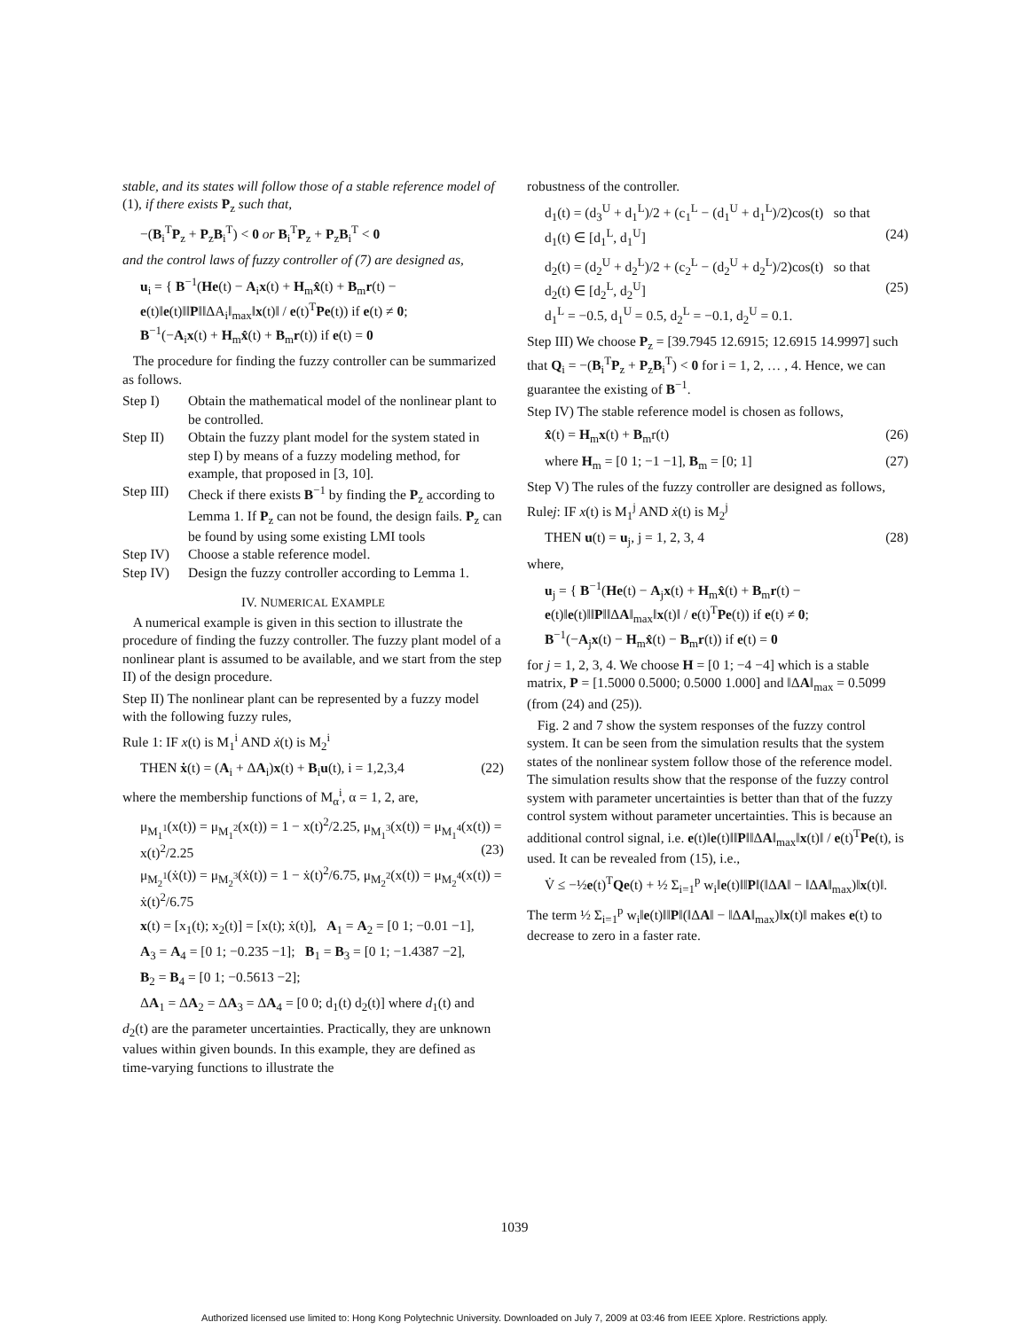stable, and its states will follow those of a stable reference model of (1), if there exists P<sub>z</sub> such that,
−(B<sub>i</sub><sup>T</sup>P<sub>z</sub> + P<sub>z</sub>B<sub>i</sub><sup>T</sup>) < 0 or B<sub>i</sub><sup>T</sup>P<sub>z</sub> + P<sub>z</sub>B<sub>i</sub><sup>T</sup> < 0
and the control laws of fuzzy controller of (7) are designed as,
u<sub>i</sub> = { B<sup>−1</sup>(He(t) − A<sub>i</sub>x(t) + H<sub>m</sub>x̂(t) + B<sub>m</sub>r(t) − e(t)‖e(t)‖‖P‖‖ΔA<sub>i</sub>‖<sub>max</sub>‖x(t)‖ / e(t)<sup>T</sup>Pe(t)) if e(t) ≠ 0;
B<sup>−1</sup>(−A<sub>i</sub>x(t) + H<sub>m</sub>x̂(t) + B<sub>m</sub>r(t)) if e(t) = 0
The procedure for finding the fuzzy controller can be summarized as follows.
Step I) Obtain the mathematical model of the nonlinear plant to be controlled.
Step II)
Obtain the fuzzy plant model for the system stated in step I) by means of a fuzzy modeling method, for example, that proposed in [3, 10].
Step III)
Check if there exists B<sup>−1</sup> by finding the P<sub>z</sub> according to Lemma 1. If P<sub>z</sub> can not be found, the design fails. P<sub>z</sub> can be found by using some existing LMI tools
Step IV)
Choose a stable reference model.
Step IV)
Design the fuzzy controller according to Lemma 1.
IV. NUMERICAL EXAMPLE
A numerical example is given in this section to illustrate the procedure of finding the fuzzy controller. The fuzzy plant model of a nonlinear plant is assumed to be available, and we start from the step II) of the design procedure.
Step II) The nonlinear plant can be represented by a fuzzy model with the following fuzzy rules,
Rule 1: IF x(t) is M<sub>1</sub><sup>i</sup> AND ẋ(t) is M<sub>2</sub><sup>i</sup>
THEN ẋ(t) = (A<sub>i</sub> + ΔA<sub>i</sub>)x(t) + B<sub>i</sub>u(t), i = 1,2,3,4 (22)
where the membership functions of M<sub>α</sub><sup>i</sup>, α = 1, 2, are,
μ<sub>M<sub>1</sub><sup>1</sup></sub>(x(t)) = μ<sub>M<sub>1</sub><sup>2</sup></sub>(x(t)) = 1 − x(t)<sup>2</sup>/2.25, μ<sub>M<sub>1</sub><sup>3</sup></sub>(x(t)) = μ<sub>M<sub>1</sub><sup>4</sup></sub>(x(t)) = x(t)<sup>2</sup>/2.25 (23)
μ<sub>M<sub>2</sub><sup>1</sup></sub>(ẋ(t)) = μ<sub>M<sub>2</sub><sup>3</sup></sub>(ẋ(t)) = 1 − ẋ(t)<sup>2</sup>/6.75, μ<sub>M<sub>2</sub><sup>2</sup></sub>(x(t)) = μ<sub>M<sub>2</sub><sup>4</sup></sub>(x(t)) = ẋ(t)<sup>2</sup>/6.75
x(t) = [x<sub>1</sub>(t); x<sub>2</sub>(t)] = [x(t); ẋ(t)], A<sub>1</sub> = A<sub>2</sub> = [0 1; −0.01 −1],
A<sub>3</sub> = A<sub>4</sub> = [0 1; −0.235 −1]; B<sub>1</sub> = B<sub>3</sub> = [0 1; −1.4387 −2],
B<sub>2</sub> = B<sub>4</sub> = [0 1; −0.5613 −2];
ΔA<sub>1</sub> = ΔA<sub>2</sub> = ΔA<sub>3</sub> = ΔA<sub>4</sub> = [0 0; d<sub>1</sub>(t) d<sub>2</sub>(t)] where d<sub>1</sub>(t) and
d<sub>2</sub>(t) are the parameter uncertainties. Practically, they are unknown values within given bounds. In this example, they are defined as time-varying functions to illustrate the
robustness of the controller.
d<sub>1</sub>(t) = (d<sub>3</sub><sup>U</sup> + d<sub>1</sub><sup>L</sup>)/2 + (c<sub>1</sub><sup>L</sup> − (d<sub>1</sub><sup>U</sup> + d<sub>1</sub><sup>L</sup>)/2)cos(t) so that
d<sub>1</sub>(t) ∈ [d<sub>1</sub><sup>L</sup>, d<sub>1</sub><sup>U</sup>] (24)
d<sub>2</sub>(t) = (d<sub>2</sub><sup>U</sup> + d<sub>2</sub><sup>L</sup>)/2 + (c<sub>2</sub><sup>L</sup> − (d<sub>2</sub><sup>U</sup> + d<sub>2</sub><sup>L</sup>)/2)cos(t) so that
d<sub>2</sub>(t) ∈ [d<sub>2</sub><sup>L</sup>, d<sub>2</sub><sup>U</sup>] (25)
d<sub>1</sub><sup>L</sup> = −0.5, d<sub>1</sub><sup>U</sup> = 0.5, d<sub>2</sub><sup>L</sup> = −0.1, d<sub>2</sub><sup>U</sup> = 0.1.
Step III) We choose P<sub>z</sub> = [39.7945 12.6915; 12.6915 14.9997] such that Q<sub>i</sub> = −(B<sub>i</sub><sup>T</sup>P<sub>z</sub> + P<sub>z</sub>B<sub>i</sub><sup>T</sup>) < 0 for i = 1, 2, … , 4. Hence, we can guarantee the existing of B<sup>−1</sup>.
Step IV) The stable reference model is chosen as follows,
x̂(t) = H<sub>m</sub>x(t) + B<sub>m</sub>r(t) (26)
where H<sub>m</sub> = [0 1; −1 −1], B<sub>m</sub> = [0; 1] (27)
Step V) The rules of the fuzzy controller are designed as follows,
Rulej: IF x(t) is M<sub>1</sub><sup>j</sup> AND ẋ(t) is M<sub>2</sub><sup>j</sup>
THEN u(t) = u<sub>j</sub>, j = 1, 2, 3, 4 (28)
where,
u<sub>j</sub> = { B<sup>−1</sup>(He(t) − A<sub>j</sub>x(t) + H<sub>m</sub>x̂(t) + B<sub>m</sub>r(t) − e(t)‖e(t)‖‖P‖‖ΔA‖<sub>max</sub>‖x(t)‖ / e(t)<sup>T</sup>Pe(t)) if e(t) ≠ 0;
B<sup>−1</sup>(−A<sub>j</sub>x(t) − H<sub>m</sub>x̂(t) − B<sub>m</sub>r(t)) if e(t) = 0
for j = 1, 2, 3, 4. We choose H = [0 1; −4 −4] which is a stable matrix, P = [1.5000 0.5000; 0.5000 1.000] and ‖ΔA‖<sub>max</sub> = 0.5099 (from (24) and (25)).
Fig. 2 and 7 show the system responses of the fuzzy control system. It can be seen from the simulation results that the system states of the nonlinear system follow those of the reference model. The simulation results show that the response of the fuzzy control system with parameter uncertainties is better than that of the fuzzy control system without parameter uncertainties. This is because an additional control signal, i.e. e(t)‖e(t)‖‖P‖‖ΔA‖<sub>max</sub>‖x(t)‖ / e(t)<sup>T</sup>Pe(t), is used. It can be revealed from (15), i.e.,
V̇ ≤ −½e(t)<sup>T</sup>Qe(t) + ½ Σ<sub>i=1</sub><sup>p</sup> w<sub>i</sub>‖e(t)‖‖P‖(‖ΔA‖ − ‖ΔA‖<sub>max</sub>)‖x(t)‖.
The term ½ Σ<sub>i=1</sub><sup>p</sup> w<sub>i</sub>‖e(t)‖‖P‖(‖ΔA‖ − ‖ΔA‖<sub>max</sub>)‖x(t)‖ makes e(t) to decrease to zero in a faster rate.
1039
Authorized licensed use limited to: Hong Kong Polytechnic University. Downloaded on July 7, 2009 at 03:46 from IEEE Xplore. Restrictions apply.